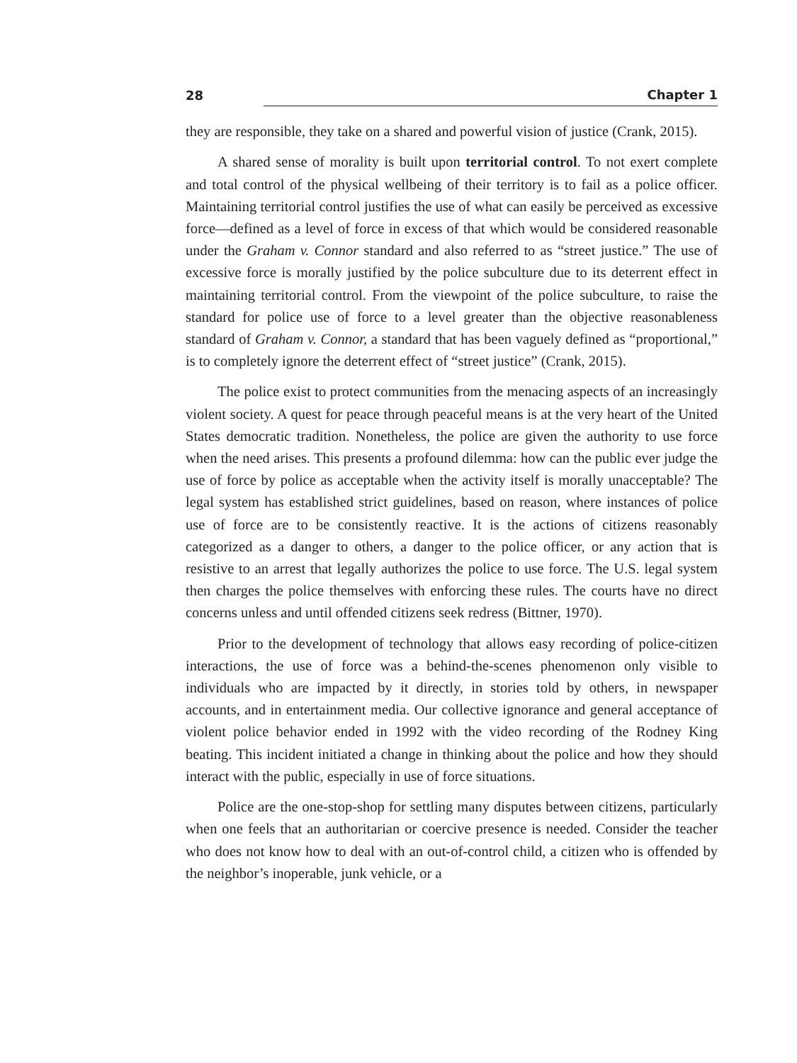28 Chapter 1
they are responsible, they take on a shared and powerful vision of justice (Crank, 2015).
A shared sense of morality is built upon territorial control. To not exert complete and total control of the physical wellbeing of their territory is to fail as a police officer. Maintaining territorial control justifies the use of what can easily be perceived as excessive force—defined as a level of force in excess of that which would be considered reasonable under the Graham v. Connor standard and also referred to as “street justice.” The use of excessive force is morally justified by the police subculture due to its deterrent effect in maintaining territorial control. From the viewpoint of the police subculture, to raise the standard for police use of force to a level greater than the objective reasonableness standard of Graham v. Connor, a standard that has been vaguely defined as “proportional,” is to completely ignore the deterrent effect of “street justice” (Crank, 2015).
The police exist to protect communities from the menacing aspects of an increasingly violent society. A quest for peace through peaceful means is at the very heart of the United States democratic tradition. Nonetheless, the police are given the authority to use force when the need arises. This presents a profound dilemma: how can the public ever judge the use of force by police as acceptable when the activity itself is morally unacceptable? The legal system has established strict guidelines, based on reason, where instances of police use of force are to be consistently reactive. It is the actions of citizens reasonably categorized as a danger to others, a danger to the police officer, or any action that is resistive to an arrest that legally authorizes the police to use force. The U.S. legal system then charges the police themselves with enforcing these rules. The courts have no direct concerns unless and until offended citizens seek redress (Bittner, 1970).
Prior to the development of technology that allows easy recording of police-citizen interactions, the use of force was a behind-the-scenes phenomenon only visible to individuals who are impacted by it directly, in stories told by others, in newspaper accounts, and in entertainment media. Our collective ignorance and general acceptance of violent police behavior ended in 1992 with the video recording of the Rodney King beating. This incident initiated a change in thinking about the police and how they should interact with the public, especially in use of force situations.
Police are the one-stop-shop for settling many disputes between citizens, particularly when one feels that an authoritarian or coercive presence is needed. Consider the teacher who does not know how to deal with an out-of-control child, a citizen who is offended by the neighbor’s inoperable, junk vehicle, or a